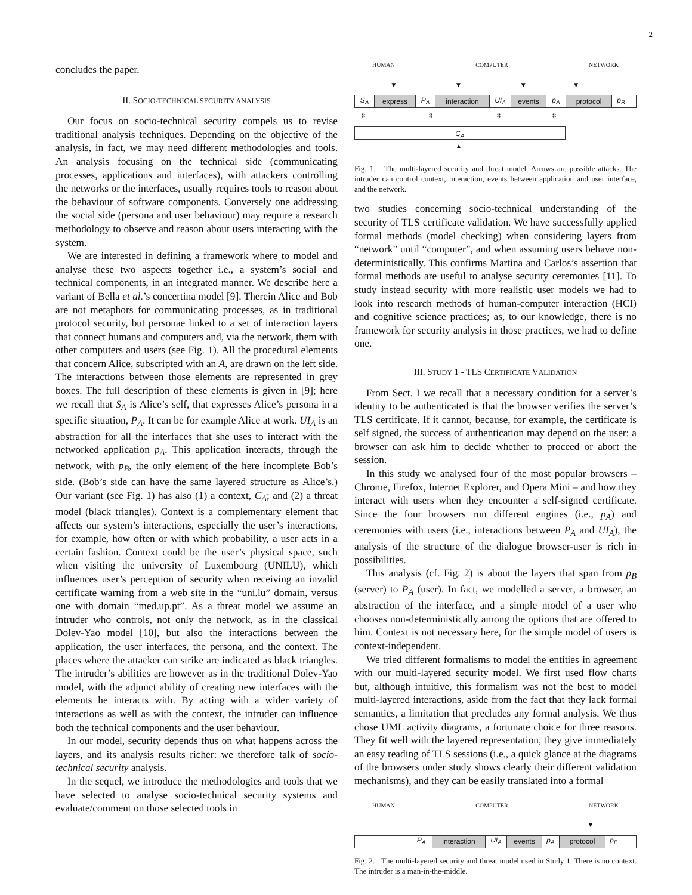2
concludes the paper.
II. SOCIO-TECHNICAL SECURITY ANALYSIS
Our focus on socio-technical security compels us to revise traditional analysis techniques. Depending on the objective of the analysis, in fact, we may need different methodologies and tools. An analysis focusing on the technical side (communicating processes, applications and interfaces), with attackers controlling the networks or the interfaces, usually requires tools to reason about the behaviour of software components. Conversely one addressing the social side (persona and user behaviour) may require a research methodology to observe and reason about users interacting with the system.
We are interested in defining a framework where to model and analyse these two aspects together i.e., a system’s social and technical components, in an integrated manner. We describe here a variant of Bella et al.’s concertina model [9]. Therein Alice and Bob are not metaphors for communicating processes, as in traditional protocol security, but personae linked to a set of interaction layers that connect humans and computers and, via the network, them with other computers and users (see Fig. 1). All the procedural elements that concern Alice, subscripted with an A, are drawn on the left side. The interactions between those elements are represented in grey boxes. The full description of these elements is given in [9]; here we recall that S<sub>A</sub> is Alice’s self, that expresses Alice’s persona in a specific situation, P<sub>A</sub>. It can be for example Alice at work. UI<sub>A</sub> is an abstraction for all the interfaces that she uses to interact with the networked application p<sub>A</sub>. This application interacts, through the network, with p<sub>B</sub>, the only element of the here incomplete Bob’s side. (Bob’s side can have the same layered structure as Alice’s.) Our variant (see Fig. 1) has also (1) a context, C<sub>A</sub>; and (2) a threat model (black triangles). Context is a complementary element that affects our system’s interactions, especially the user’s interactions, for example, how often or with which probability, a user acts in a certain fashion. Context could be the user’s physical space, such when visiting the university of Luxembourg (UNILU), which influences user’s perception of security when receiving an invalid certificate warning from a web site in the “uni.lu” domain, versus one with domain “med.up.pt”. As a threat model we assume an intruder who controls, not only the network, as in the classical Dolev-Yao model [10], but also the interactions between the application, the user interfaces, the persona, and the context. The places where the attacker can strike are indicated as black triangles. The intruder’s abilities are however as in the traditional Dolev-Yao model, with the adjunct ability of creating new interfaces with the elements he interacts with. By acting with a wider variety of interactions as well as with the context, the intruder can influence both the technical components and the user behaviour.
In our model, security depends thus on what happens across the layers, and its analysis results richer: we therefore talk of socio-technical security analysis.
In the sequel, we introduce the methodologies and tools that we have selected to analyse socio-technical security systems and evaluate/comment on those selected tools in
HUMAN COMPUTER NETWORK
▼ ▼ ▼ ▼
S<sub>A</sub> express P<sub>A</sub> interaction UI<sub>A</sub> events p<sub>A</sub> protocol p<sub>B</sub>
⇳ ⇳ ⇳ ⇳
C<sub>A</sub>
▲
Fig. 1. The multi-layered security and threat model. Arrows are possible attacks. The intruder can control context, interaction, events between application and user interface, and the network.
two studies concerning socio-technical understanding of the security of TLS certificate validation. We have successfully applied formal methods (model checking) when considering layers from “network” until “computer”, and when assuming users behave non-deterministically. This confirms Martina and Carlos’s assertion that formal methods are useful to analyse security ceremonies [11]. To study instead security with more realistic user models we had to look into research methods of human-computer interaction (HCI) and cognitive science practices; as, to our knowledge, there is no framework for security analysis in those practices, we had to define one.
III. STUDY 1 - TLS CERTIFICATE VALIDATION
From Sect. I we recall that a necessary condition for a server’s identity to be authenticated is that the browser verifies the server’s TLS certificate. If it cannot, because, for example, the certificate is self signed, the success of authentication may depend on the user: a browser can ask him to decide whether to proceed or abort the session.
In this study we analysed four of the most popular browsers – Chrome, Firefox, Internet Explorer, and Opera Mini – and how they interact with users when they encounter a self-signed certificate. Since the four browsers run different engines (i.e., p<sub>A</sub>) and ceremonies with users (i.e., interactions between P<sub>A</sub> and UI<sub>A</sub>), the analysis of the structure of the dialogue browser-user is rich in possibilities.
This analysis (cf. Fig. 2) is about the layers that span from p<sub>B</sub> (server) to P<sub>A</sub> (user). In fact, we modelled a server, a browser, an abstraction of the interface, and a simple model of a user who chooses non-deterministically among the options that are offered to him. Context is not necessary here, for the simple model of users is context-independent.
We tried different formalisms to model the entities in agreement with our multi-layered security model. We first used flow charts but, although intuitive, this formalism was not the best to model multi-layered interactions, aside from the fact that they lack formal semantics, a limitation that precludes any formal analysis. We thus chose UML activity diagrams, a fortunate choice for three reasons. They fit well with the layered representation, they give immediately an easy reading of TLS sessions (i.e., a quick glance at the diagrams of the browsers under study shows clearly their different validation mechanisms), and they can be easily translated into a formal
HUMAN COMPUTER NETWORK
▼
P<sub>A</sub> interaction UI<sub>A</sub> events p<sub>A</sub> protocol p<sub>B</sub>
Fig. 2. The multi-layered security and threat model used in Study 1. There is no context. The intruder is a man-in-the-middle.